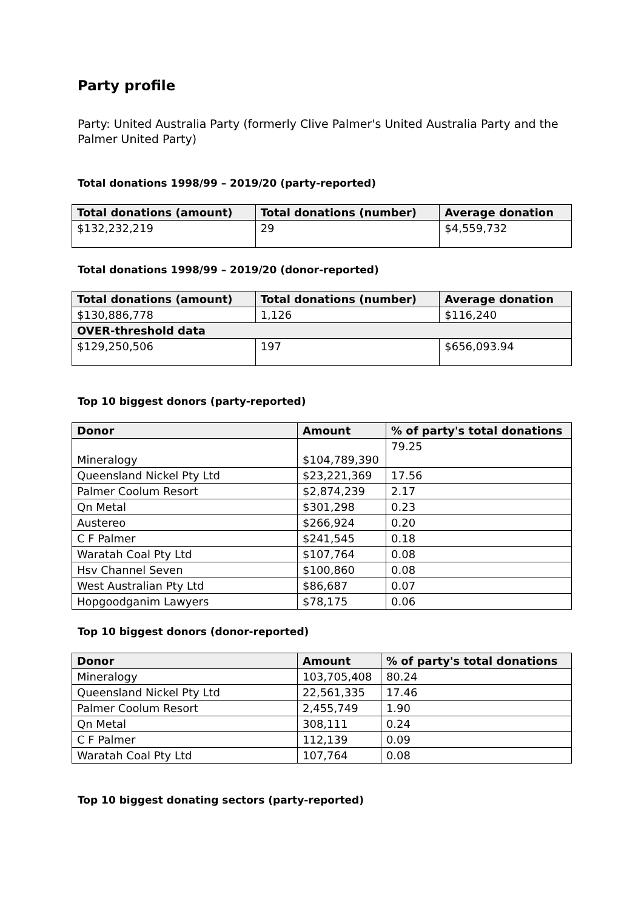Party profile
Party: United Australia Party (formerly Clive Palmer's United Australia Party and the Palmer United Party)
Total donations 1998/99 – 2019/20 (party-reported)
| Total donations (amount) | Total donations (number) | Average donation |
| --- | --- | --- |
| $132,232,219 | 29 | $4,559,732 |
Total donations 1998/99 – 2019/20 (donor-reported)
| Total donations (amount) | Total donations (number) | Average donation |
| --- | --- | --- |
| $130,886,778 | 1,126 | $116,240 |
| OVER-threshold data | | |
| $129,250,506 | 197 | $656,093.94 |
Top 10 biggest donors (party-reported)
| Donor | Amount | % of party's total donations |
| --- | --- | --- |
| Mineralogy | $104,789,390 | 79.25 |
| Queensland Nickel Pty Ltd | $23,221,369 | 17.56 |
| Palmer Coolum Resort | $2,874,239 | 2.17 |
| Qn Metal | $301,298 | 0.23 |
| Austereo | $266,924 | 0.20 |
| C F Palmer | $241,545 | 0.18 |
| Waratah Coal Pty Ltd | $107,764 | 0.08 |
| Hsv Channel Seven | $100,860 | 0.08 |
| West Australian Pty Ltd | $86,687 | 0.07 |
| Hopgoodganim Lawyers | $78,175 | 0.06 |
Top 10 biggest donors (donor-reported)
| Donor | Amount | % of party's total donations |
| --- | --- | --- |
| Mineralogy | 103,705,408 | 80.24 |
| Queensland Nickel Pty Ltd | 22,561,335 | 17.46 |
| Palmer Coolum Resort | 2,455,749 | 1.90 |
| Qn Metal | 308,111 | 0.24 |
| C F Palmer | 112,139 | 0.09 |
| Waratah Coal Pty Ltd | 107,764 | 0.08 |
Top 10 biggest donating sectors (party-reported)